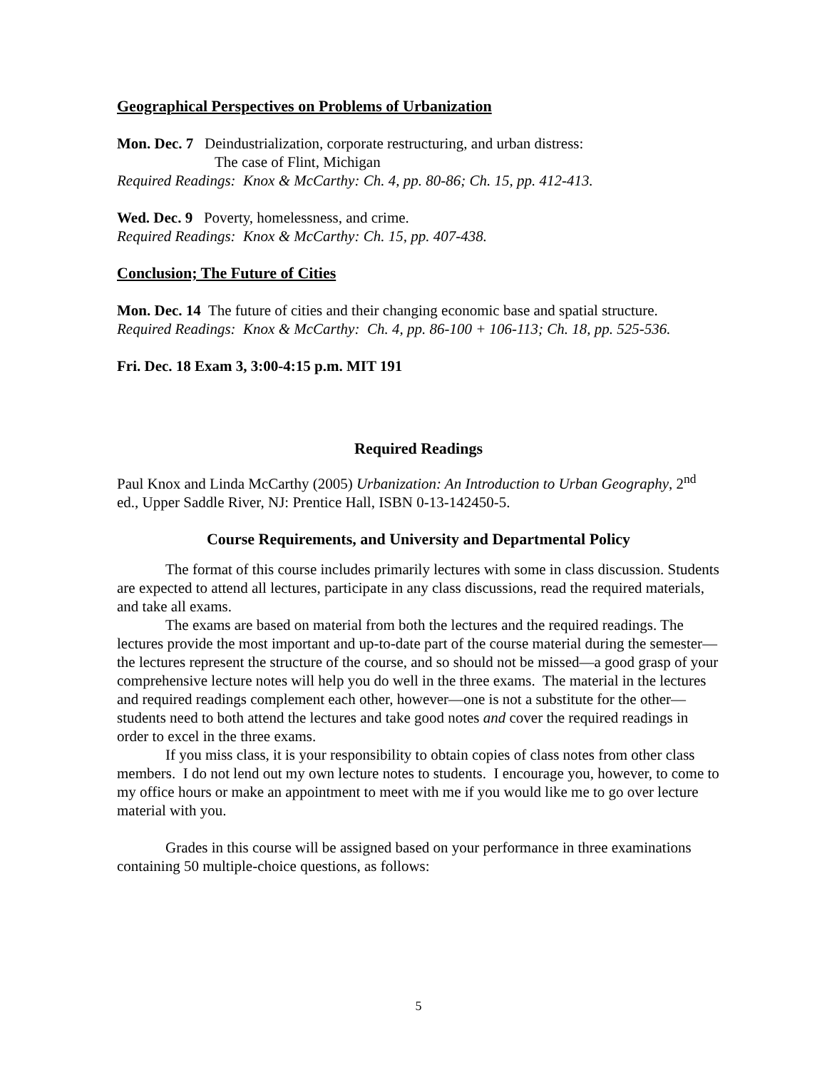Geographical Perspectives on Problems of Urbanization
Mon. Dec. 7 Deindustrialization, corporate restructuring, and urban distress:
The case of Flint, Michigan
Required Readings: Knox & McCarthy: Ch. 4, pp. 80-86; Ch. 15, pp. 412-413.
Wed. Dec. 9 Poverty, homelessness, and crime.
Required Readings: Knox & McCarthy: Ch. 15, pp. 407-438.
Conclusion; The Future of Cities
Mon. Dec. 14 The future of cities and their changing economic base and spatial structure.
Required Readings: Knox & McCarthy: Ch. 4, pp. 86-100 + 106-113; Ch. 18, pp. 525-536.
Fri. Dec. 18 Exam 3, 3:00-4:15 p.m. MIT 191
Required Readings
Paul Knox and Linda McCarthy (2005) Urbanization: An Introduction to Urban Geography, 2<sup>nd</sup> ed., Upper Saddle River, NJ: Prentice Hall, ISBN 0-13-142450-5.
Course Requirements, and University and Departmental Policy
The format of this course includes primarily lectures with some in class discussion. Students are expected to attend all lectures, participate in any class discussions, read the required materials, and take all exams.
The exams are based on material from both the lectures and the required readings. The lectures provide the most important and up-to-date part of the course material during the semester—the lectures represent the structure of the course, and so should not be missed—a good grasp of your comprehensive lecture notes will help you do well in the three exams. The material in the lectures and required readings complement each other, however—one is not a substitute for the other—students need to both attend the lectures and take good notes and cover the required readings in order to excel in the three exams.
If you miss class, it is your responsibility to obtain copies of class notes from other class members. I do not lend out my own lecture notes to students. I encourage you, however, to come to my office hours or make an appointment to meet with me if you would like me to go over lecture material with you.
Grades in this course will be assigned based on your performance in three examinations containing 50 multiple-choice questions, as follows:
5